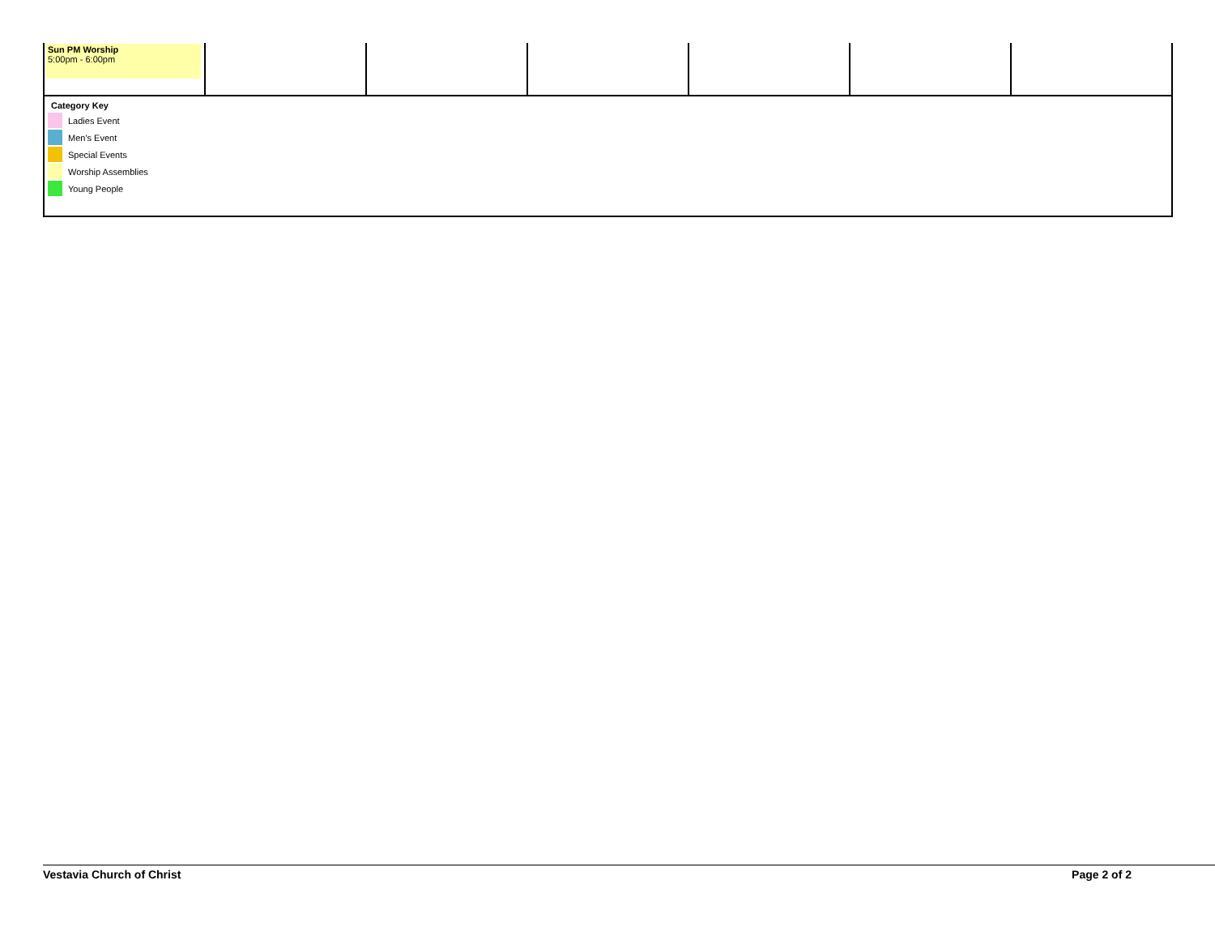| Sun PM Worship 5:00pm - 6:00pm | | | | | | |
Category Key
Ladies Event
Men's Event
Special Events
Worship Assemblies
Young People
Vestavia Church of Christ Page 2 of 2